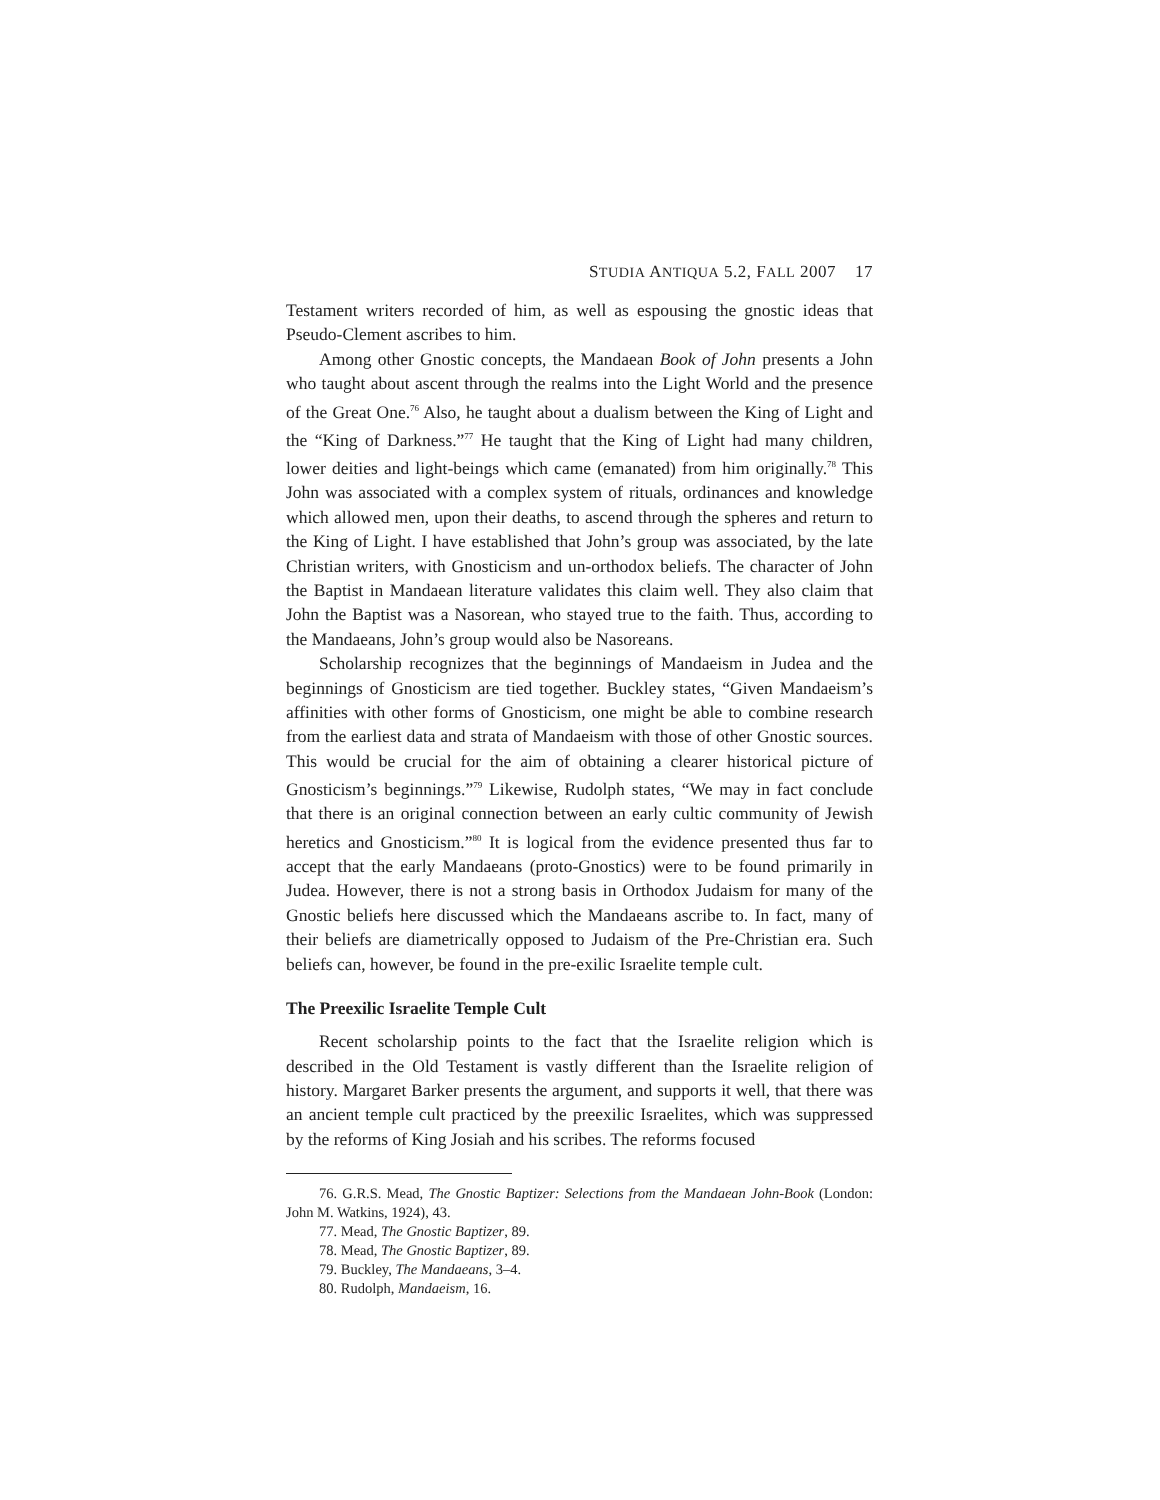STUDIA ANTIQUA 5.2, FALL 2007 17
Testament writers recorded of him, as well as espousing the gnostic ideas that Pseudo-Clement ascribes to him.
Among other Gnostic concepts, the Mandaean Book of John presents a John who taught about ascent through the realms into the Light World and the presence of the Great One.<sup>76</sup> Also, he taught about a dualism between the King of Light and the “King of Darkness.”<sup>77</sup> He taught that the King of Light had many children, lower deities and light-beings which came (emanated) from him originally.<sup>78</sup> This John was associated with a complex system of rituals, ordinances and knowledge which allowed men, upon their deaths, to ascend through the spheres and return to the King of Light. I have established that John’s group was associated, by the late Christian writers, with Gnosticism and un-orthodox beliefs. The character of John the Baptist in Mandaean literature validates this claim well. They also claim that John the Baptist was a Nasorean, who stayed true to the faith. Thus, according to the Mandaeans, John’s group would also be Nasoreans.
Scholarship recognizes that the beginnings of Mandaeism in Judea and the beginnings of Gnosticism are tied together. Buckley states, “Given Mandaeism’s affinities with other forms of Gnosticism, one might be able to combine research from the earliest data and strata of Mandaeism with those of other Gnostic sources. This would be crucial for the aim of obtaining a clearer historical picture of Gnosticism’s beginnings.”<sup>79</sup> Likewise, Rudolph states, “We may in fact conclude that there is an original connection between an early cultic community of Jewish heretics and Gnosticism.”<sup>80</sup> It is logical from the evidence presented thus far to accept that the early Mandaeans (proto-Gnostics) were to be found primarily in Judea. However, there is not a strong basis in Orthodox Judaism for many of the Gnostic beliefs here discussed which the Mandaeans ascribe to. In fact, many of their beliefs are diametrically opposed to Judaism of the Pre-Christian era. Such beliefs can, however, be found in the pre-exilic Israelite temple cult.
The Preexilic Israelite Temple Cult
Recent scholarship points to the fact that the Israelite religion which is described in the Old Testament is vastly different than the Israelite religion of history. Margaret Barker presents the argument, and supports it well, that there was an ancient temple cult practiced by the preexilic Israelites, which was suppressed by the reforms of King Josiah and his scribes. The reforms focused
76. G.R.S. Mead, The Gnostic Baptizer: Selections from the Mandaean John-Book (London: John M. Watkins, 1924), 43.
77. Mead, The Gnostic Baptizer, 89.
78. Mead, The Gnostic Baptizer, 89.
79. Buckley, The Mandaeans, 3–4.
80. Rudolph, Mandaeism, 16.